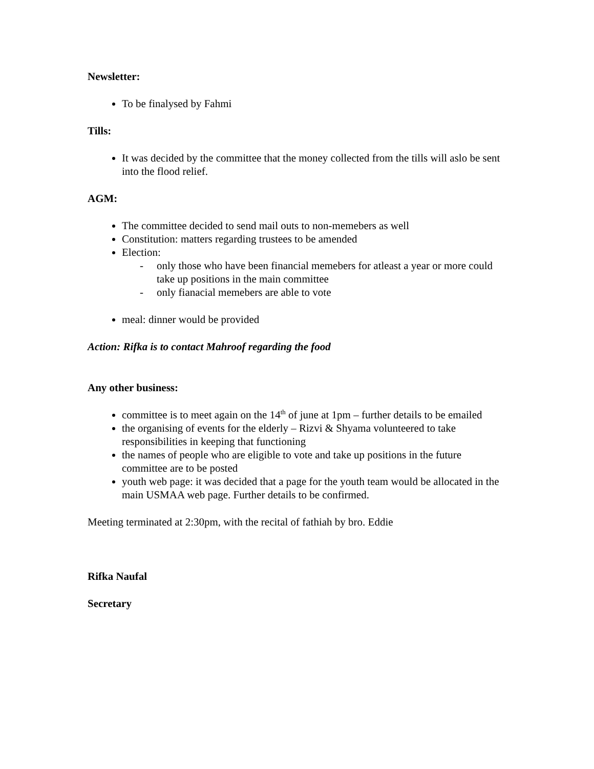Newsletter:
To be finalysed by Fahmi
Tills:
It was decided by the committee that the money collected from the tills will aslo be sent into the flood relief.
AGM:
The committee decided to send mail outs to non-memebers as well
Constitution: matters regarding trustees to be amended
Election:
- only those who have been financial memebers for atleast a year or more could take up positions in the main committee
- only fianacial memebers are able to vote
meal: dinner would be provided
Action: Rifka is to contact Mahroof regarding the food
Any other business:
committee is to meet again on the 14<sup>th</sup> of june at 1pm – further details to be emailed
the organising of events for the elderly – Rizvi & Shyama volunteered to take responsibilities in keeping that functioning
the names of people who are eligible to vote and take up positions in the future committee are to be posted
youth web page: it was decided that a page for the youth team would be allocated in the main USMAA web page. Further details to be confirmed.
Meeting terminated at 2:30pm, with the recital of fathiah by bro. Eddie
Rifka Naufal
Secretary